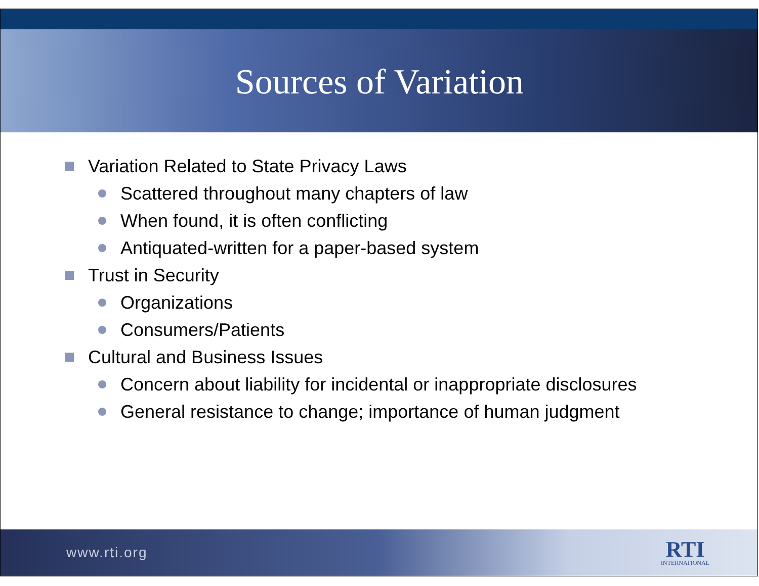Sources of Variation
Variation Related to State Privacy Laws
Scattered throughout many chapters of law
When found, it is often conflicting
Antiquated-written for a paper-based system
Trust in Security
Organizations
Consumers/Patients
Cultural and Business Issues
Concern about liability for incidental or inappropriate disclosures
General resistance to change; importance of human judgment
www.rti.org
RTI
INTERNATIONAL